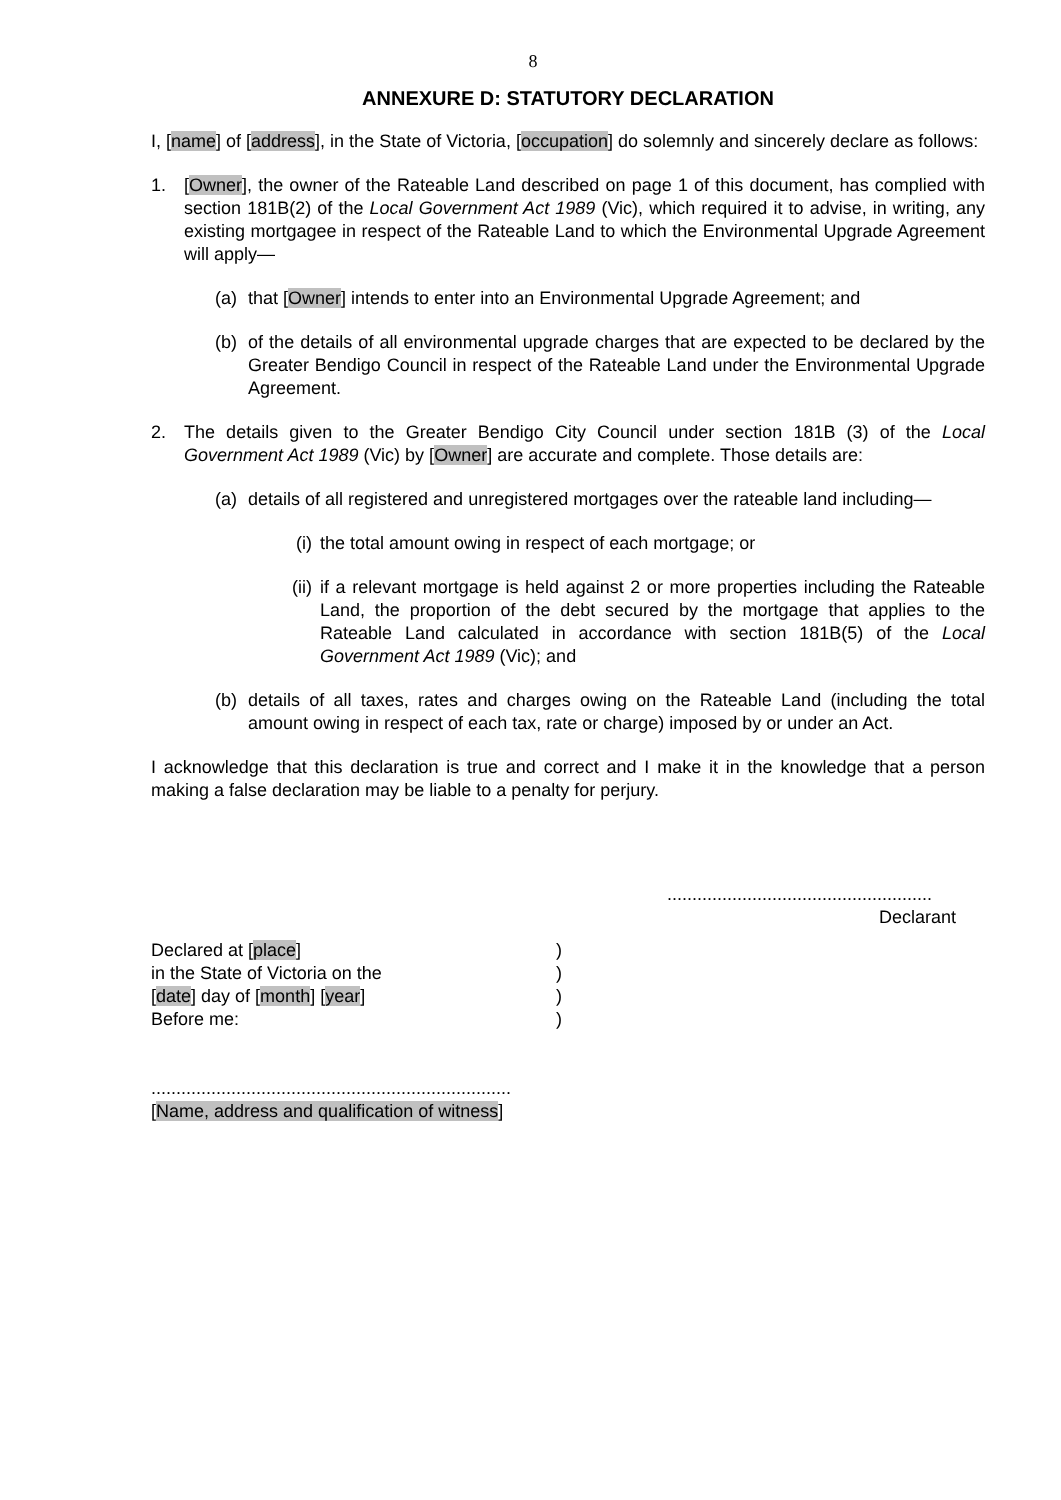8
ANNEXURE D: STATUTORY DECLARATION
I, [name] of [address], in the State of Victoria, [occupation] do solemnly and sincerely declare as follows:
1. [Owner], the owner of the Rateable Land described on page 1 of this document, has complied with section 181B(2) of the Local Government Act 1989 (Vic), which required it to advise, in writing, any existing mortgagee in respect of the Rateable Land to which the Environmental Upgrade Agreement will apply—
(a) that [Owner] intends to enter into an Environmental Upgrade Agreement; and
(b) of the details of all environmental upgrade charges that are expected to be declared by the Greater Bendigo Council in respect of the Rateable Land under the Environmental Upgrade Agreement.
2. The details given to the Greater Bendigo City Council under section 181B (3) of the Local Government Act 1989 (Vic) by [Owner] are accurate and complete. Those details are:
(a) details of all registered and unregistered mortgages over the rateable land including—
(i) the total amount owing in respect of each mortgage; or
(ii) if a relevant mortgage is held against 2 or more properties including the Rateable Land, the proportion of the debt secured by the mortgage that applies to the Rateable Land calculated in accordance with section 181B(5) of the Local Government Act 1989 (Vic); and
(b) details of all taxes, rates and charges owing on the Rateable Land (including the total amount owing in respect of each tax, rate or charge) imposed by or under an Act.
I acknowledge that this declaration is true and correct and I make it in the knowledge that a person making a false declaration may be liable to a penalty for perjury.
.....................................................
Declarant
Declared at [place]
)
in the State of Victoria on the
)
[date] day of [month] [year]
)
Before me:
)
........................................................................
[Name, address and qualification of witness]